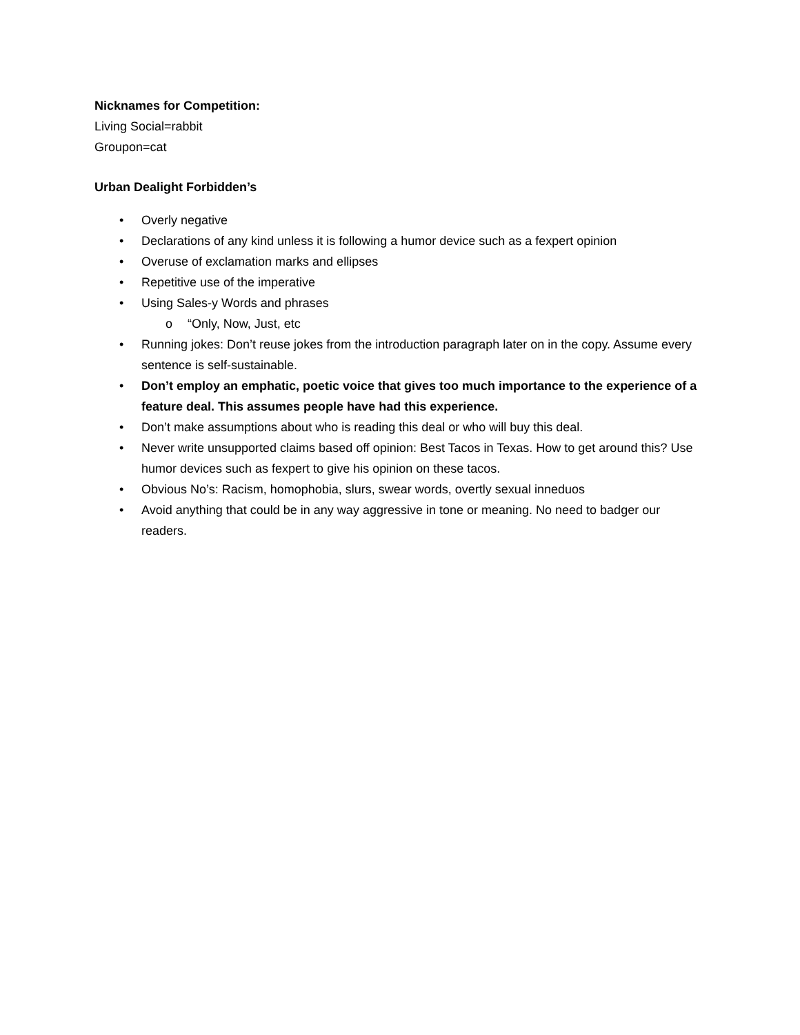Nicknames for Competition:
Living Social=rabbit
Groupon=cat
Urban Dealight Forbidden’s
• Overly negative
• Declarations of any kind unless it is following a humor device such as a fexpert opinion
• Overuse of exclamation marks and ellipses
• Repetitive use of the imperative
• Using Sales-y Words and phrases
o “Only, Now, Just, etc
• Running jokes: Don’t reuse jokes from the introduction paragraph later on in the copy. Assume every sentence is self-sustainable.
• Don’t employ an emphatic, poetic voice that gives too much importance to the experience of a feature deal. This assumes people have had this experience.
• Don’t make assumptions about who is reading this deal or who will buy this deal.
• Never write unsupported claims based off opinion: Best Tacos in Texas. How to get around this? Use humor devices such as fexpert to give his opinion on these tacos.
• Obvious No’s: Racism, homophobia, slurs, swear words, overtly sexual inneduos
• Avoid anything that could be in any way aggressive in tone or meaning. No need to badger our readers.